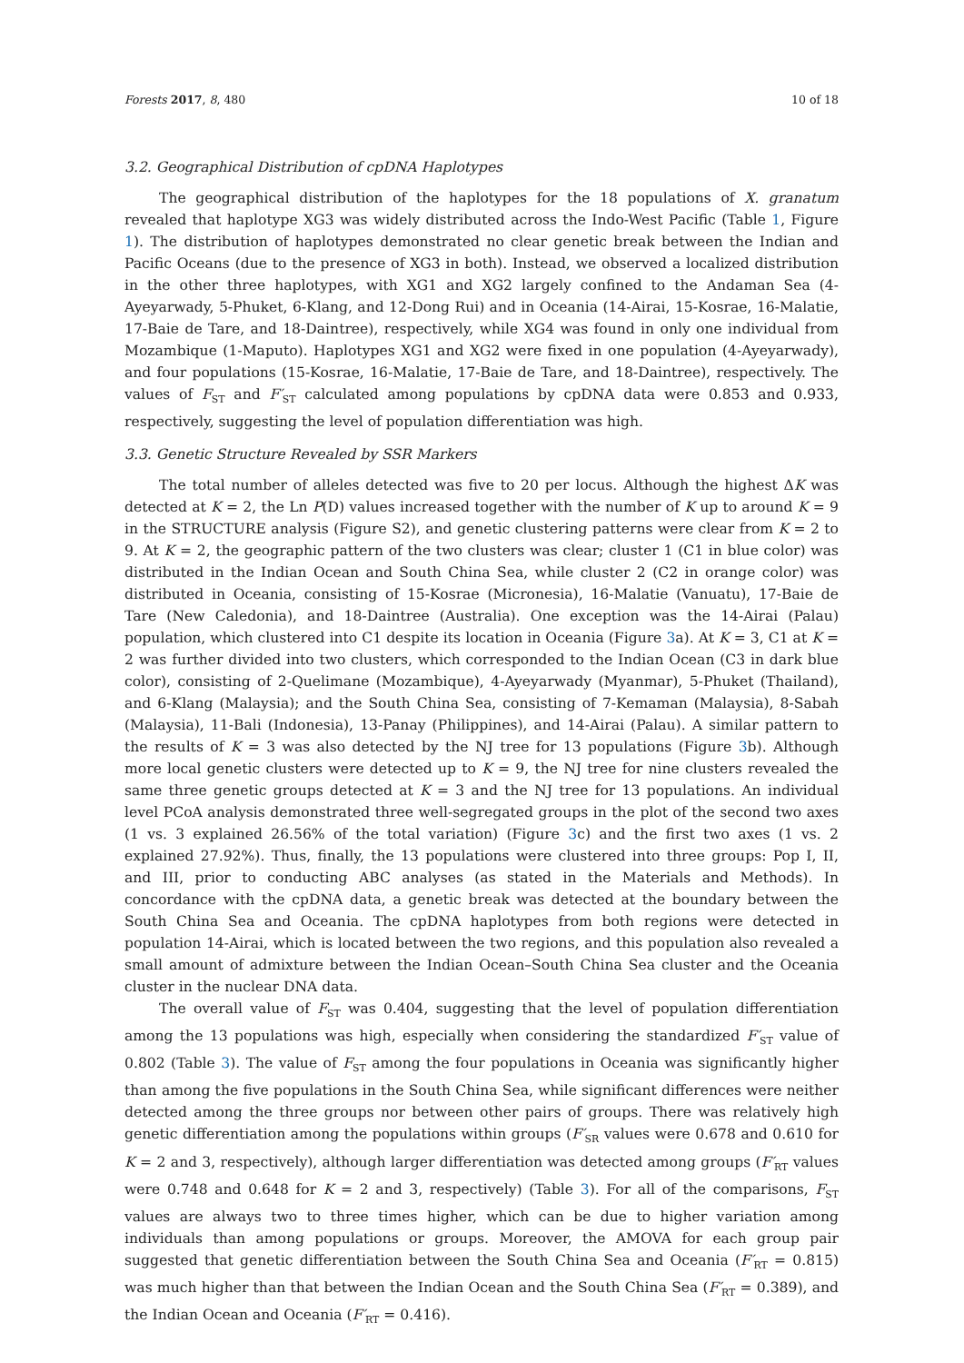Forests 2017, 8, 480 10 of 18
3.2. Geographical Distribution of cpDNA Haplotypes
The geographical distribution of the haplotypes for the 18 populations of X. granatum revealed that haplotype XG3 was widely distributed across the Indo-West Pacific (Table 1, Figure 1). The distribution of haplotypes demonstrated no clear genetic break between the Indian and Pacific Oceans (due to the presence of XG3 in both). Instead, we observed a localized distribution in the other three haplotypes, with XG1 and XG2 largely confined to the Andaman Sea (4-Ayeyarwady, 5-Phuket, 6-Klang, and 12-Dong Rui) and in Oceania (14-Airai, 15-Kosrae, 16-Malatie, 17-Baie de Tare, and 18-Daintree), respectively, while XG4 was found in only one individual from Mozambique (1-Maputo). Haplotypes XG1 and XG2 were fixed in one population (4-Ayeyarwady), and four populations (15-Kosrae, 16-Malatie, 17-Baie de Tare, and 18-Daintree), respectively. The values of F<sub>ST</sub> and F′<sub>ST</sub> calculated among populations by cpDNA data were 0.853 and 0.933, respectively, suggesting the level of population differentiation was high.
3.3. Genetic Structure Revealed by SSR Markers
The total number of alleles detected was five to 20 per locus. Although the highest ΔK was detected at K = 2, the Ln P(D) values increased together with the number of K up to around K = 9 in the STRUCTURE analysis (Figure S2), and genetic clustering patterns were clear from K = 2 to 9. At K = 2, the geographic pattern of the two clusters was clear; cluster 1 (C1 in blue color) was distributed in the Indian Ocean and South China Sea, while cluster 2 (C2 in orange color) was distributed in Oceania, consisting of 15-Kosrae (Micronesia), 16-Malatie (Vanuatu), 17-Baie de Tare (New Caledonia), and 18-Daintree (Australia). One exception was the 14-Airai (Palau) population, which clustered into C1 despite its location in Oceania (Figure 3a). At K = 3, C1 at K = 2 was further divided into two clusters, which corresponded to the Indian Ocean (C3 in dark blue color), consisting of 2-Quelimane (Mozambique), 4-Ayeyarwady (Myanmar), 5-Phuket (Thailand), and 6-Klang (Malaysia); and the South China Sea, consisting of 7-Kemaman (Malaysia), 8-Sabah (Malaysia), 11-Bali (Indonesia), 13-Panay (Philippines), and 14-Airai (Palau). A similar pattern to the results of K = 3 was also detected by the NJ tree for 13 populations (Figure 3b). Although more local genetic clusters were detected up to K = 9, the NJ tree for nine clusters revealed the same three genetic groups detected at K = 3 and the NJ tree for 13 populations. An individual level PCoA analysis demonstrated three well-segregated groups in the plot of the second two axes (1 vs. 3 explained 26.56% of the total variation) (Figure 3c) and the first two axes (1 vs. 2 explained 27.92%). Thus, finally, the 13 populations were clustered into three groups: Pop I, II, and III, prior to conducting ABC analyses (as stated in the Materials and Methods). In concordance with the cpDNA data, a genetic break was detected at the boundary between the South China Sea and Oceania. The cpDNA haplotypes from both regions were detected in population 14-Airai, which is located between the two regions, and this population also revealed a small amount of admixture between the Indian Ocean–South China Sea cluster and the Oceania cluster in the nuclear DNA data.
The overall value of F<sub>ST</sub> was 0.404, suggesting that the level of population differentiation among the 13 populations was high, especially when considering the standardized F′<sub>ST</sub> value of 0.802 (Table 3). The value of F<sub>ST</sub> among the four populations in Oceania was significantly higher than among the five populations in the South China Sea, while significant differences were neither detected among the three groups nor between other pairs of groups. There was relatively high genetic differentiation among the populations within groups (F′<sub>SR</sub> values were 0.678 and 0.610 for K = 2 and 3, respectively), although larger differentiation was detected among groups (F′<sub>RT</sub> values were 0.748 and 0.648 for K = 2 and 3, respectively) (Table 3). For all of the comparisons, F<sub>ST</sub> values are always two to three times higher, which can be due to higher variation among individuals than among populations or groups. Moreover, the AMOVA for each group pair suggested that genetic differentiation between the South China Sea and Oceania (F′<sub>RT</sub> = 0.815) was much higher than that between the Indian Ocean and the South China Sea (F′<sub>RT</sub> = 0.389), and the Indian Ocean and Oceania (F′<sub>RT</sub> = 0.416).